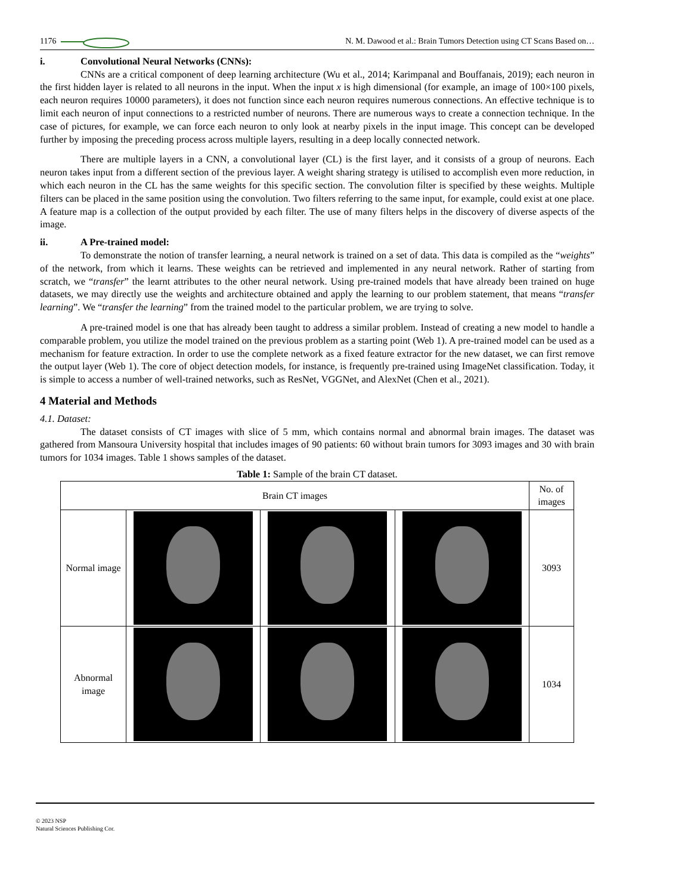1176 N. M. Dawood et al.: Brain Tumors Detection using CT Scans Based on…
i. Convolutional Neural Networks (CNNs):
CNNs are a critical component of deep learning architecture (Wu et al., 2014; Karimpanal and Bouffanais, 2019); each neuron in the first hidden layer is related to all neurons in the input. When the input x is high dimensional (for example, an image of 100×100 pixels, each neuron requires 10000 parameters), it does not function since each neuron requires numerous connections. An effective technique is to limit each neuron of input connections to a restricted number of neurons. There are numerous ways to create a connection technique. In the case of pictures, for example, we can force each neuron to only look at nearby pixels in the input image. This concept can be developed further by imposing the preceding process across multiple layers, resulting in a deep locally connected network.
There are multiple layers in a CNN, a convolutional layer (CL) is the first layer, and it consists of a group of neurons. Each neuron takes input from a different section of the previous layer. A weight sharing strategy is utilised to accomplish even more reduction, in which each neuron in the CL has the same weights for this specific section. The convolution filter is specified by these weights. Multiple filters can be placed in the same position using the convolution. Two filters referring to the same input, for example, could exist at one place. A feature map is a collection of the output provided by each filter. The use of many filters helps in the discovery of diverse aspects of the image.
ii. A Pre-trained model:
To demonstrate the notion of transfer learning, a neural network is trained on a set of data. This data is compiled as the “weights” of the network, from which it learns. These weights can be retrieved and implemented in any neural network. Rather of starting from scratch, we “transfer” the learnt attributes to the other neural network. Using pre-trained models that have already been trained on huge datasets, we may directly use the weights and architecture obtained and apply the learning to our problem statement, that means “transfer learning”. We “transfer the learning” from the trained model to the particular problem, we are trying to solve.
A pre-trained model is one that has already been taught to address a similar problem. Instead of creating a new model to handle a comparable problem, you utilize the model trained on the previous problem as a starting point (Web 1). A pre-trained model can be used as a mechanism for feature extraction. In order to use the complete network as a fixed feature extractor for the new dataset, we can first remove the output layer (Web 1). The core of object detection models, for instance, is frequently pre-trained using ImageNet classification. Today, it is simple to access a number of well-trained networks, such as ResNet, VGGNet, and AlexNet (Chen et al., 2021).
4 Material and Methods
4.1. Dataset:
The dataset consists of CT images with slice of 5 mm, which contains normal and abnormal brain images. The dataset was gathered from Mansoura University hospital that includes images of 90 patients: 60 without brain tumors for 3093 images and 30 with brain tumors for 1034 images. Table 1 shows samples of the dataset.
Table 1: Sample of the brain CT dataset.
| Brain CT images | | | | No. of images |
| Normal image | | | | 3093 |
| Abnormal image | | | | 1034 |
© 2023 NSP
Natural Sciences Publishing Cor.